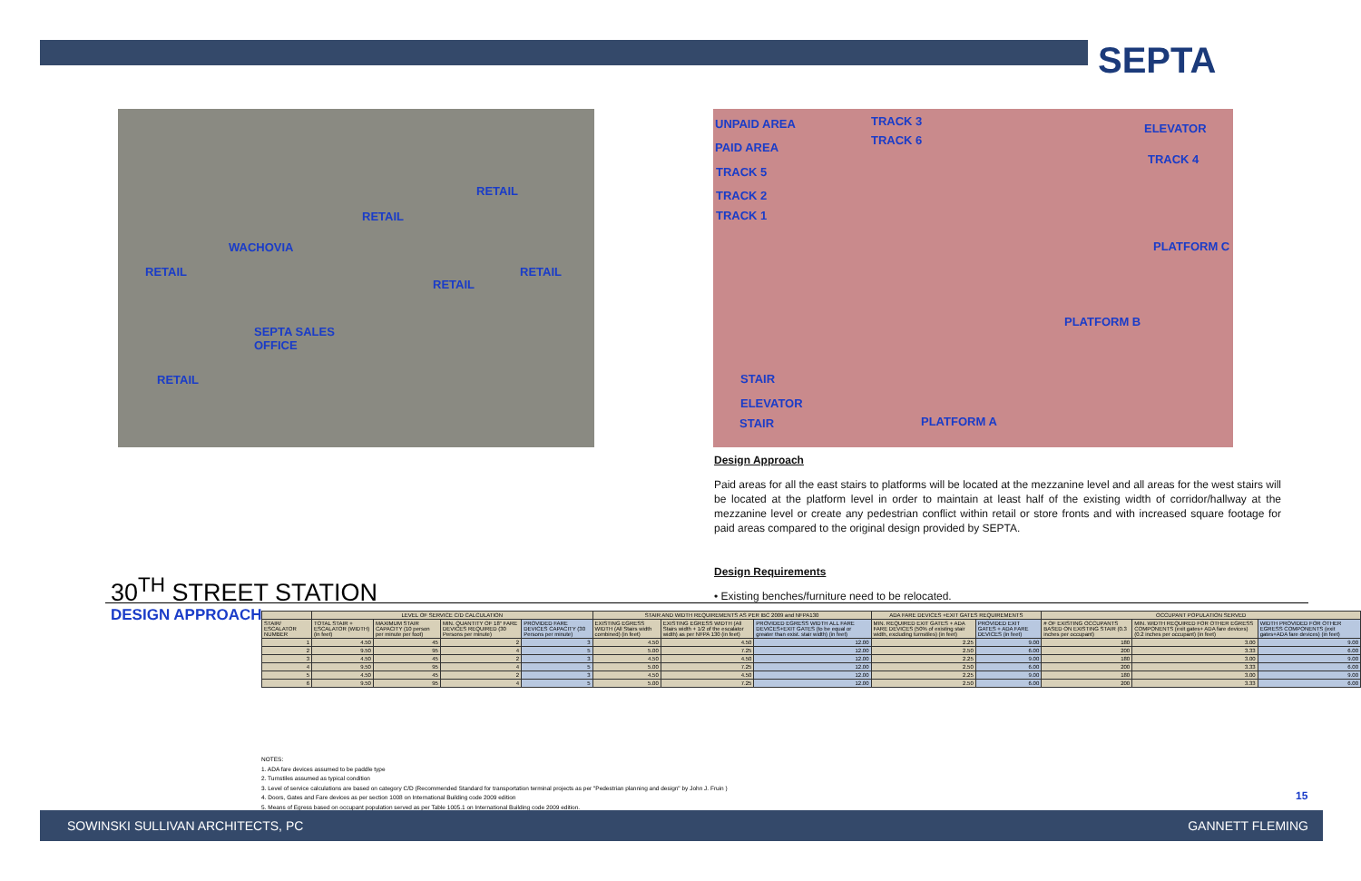SEPTA
RETAIL
WACHOVIA
RETAIL
RETAIL
RETAIL
RETAIL
SEPTA SALES
OFFICE
RETAIL
UNPAID AREA
PAID AREA
TRACK 5
TRACK 2
TRACK 1
TRACK 3
TRACK 6
ELEVATOR
TRACK 4
PLATFORM C
PLATFORM B
STAIR
ELEVATOR
STAIR PLATFORM A
Design Approach
Paid areas for all the east stairs to platforms will be located at the mezzanine level and all areas for the west stairs will be located at the platform level in order to maintain at least half of the existing width of corridor/hallway at the mezzanine level or create any pedestrian conflict within retail or store fronts and with increased square footage for paid areas compared to the original design provided by SEPTA.
Design Requirements
• Existing benches/furniture need to be relocated.
30<sup>TH</sup> STREET STATION
DESIGN APPROACH
| | LEVEL OF SERVICE C/D CALCULATION | | | | STAIR AND WIDTH REQUIREMENTS AS PER IBC 2009 and NFPA130 | | | ADA FARE DEVICES +EXIT GATES REQUIREMENTS | | OCCUPANT POPULATION SERVED | | |
| --- | --- | --- | --- | --- | --- | --- | --- | --- | --- | --- | --- | --- |
| STAIR/ ESCALATOR NUMBER | TOTAL STAIR + ESCALATOR (WIDTH) (in feet) | MAXIMUM STAIR CAPACITY (10 person per minute per foot) | MIN. QUANTITY OF 18" FARE DEVICES REQUIRED (30 Persons per minute) | PROVIDED FARE DEVICES CAPACITY (30 Persons per minute) | EXISTING EGRESS WIDTH (All Stairs width combined) (in feet) | EXISTING EGRESS WIDTH (All Stairs width + 1/2 of the escalator width) as per NFPA 130 (in feet) | PROVIDED EGRESS WIDTH ALL FARE DEVICES+EXIT GATES (to be equal or greater than exist. stair width) (in feet) | MIN. REQUIRED EXIT GATES + ADA FARE DEVICES (50% of existing stair width, excluding turnstiles) (in feet) | PROVIDED EXIT GATES + ADA FARE DEVICES (in feet) | # OF EXISTING OCCUPANTS BASED ON EXISTING STAIR (0.3 inches per occupant) | MIN. WIDTH REQUIRED FOR OTHER EGRESS COMPONENTS (exit gates+ ADA fare devices) (0.2 inches per occupant) (in feet) | WIDTH PROVIDED FOR OTHER EGRESS COMPONENTS (exit gates+ADA fare devices) (in feet) |
| 1 | 4.50 | 45 | 2 | 3 | 4.50 | 4.50 | 12.00 | 2.25 | 9.00 | 180 | 3.00 | 9.00 |
| 2 | 9.50 | 95 | 4 | 5 | 5.00 | 7.25 | 12.00 | 2.50 | 6.00 | 200 | 3.33 | 6.00 |
| 3 | 4.50 | 45 | 2 | 3 | 4.50 | 4.50 | 12.00 | 2.25 | 9.00 | 180 | 3.00 | 9.00 |
| 4 | 9.50 | 95 | 4 | 5 | 5.00 | 7.25 | 12.00 | 2.50 | 6.00 | 200 | 3.33 | 6.00 |
| 5 | 4.50 | 45 | 2 | 3 | 4.50 | 4.50 | 12.00 | 2.25 | 9.00 | 180 | 3.00 | 9.00 |
| 6 | 9.50 | 95 | 4 | 5 | 5.00 | 7.25 | 12.00 | 2.50 | 6.00 | 200 | 3.33 | 6.00 |
NOTES:
1. ADA fare devices assumed to be paddle type
2. Turnstiles assumed as typical condition
3. Level of service calculations are based on category C/D (Recommended Standard for transportation terminal projects as per "Pedestrian planning and design" by John J. Fruin )
4. Doors, Gates and Fare devices as per section 1008 on International Building code 2009 edition
5. Means of Egress based on occupant population served as per Table 1005.1 on International Building code 2009 edition.
15
SOWINSKI SULLIVAN ARCHITECTS, PC GANNETT FLEMING